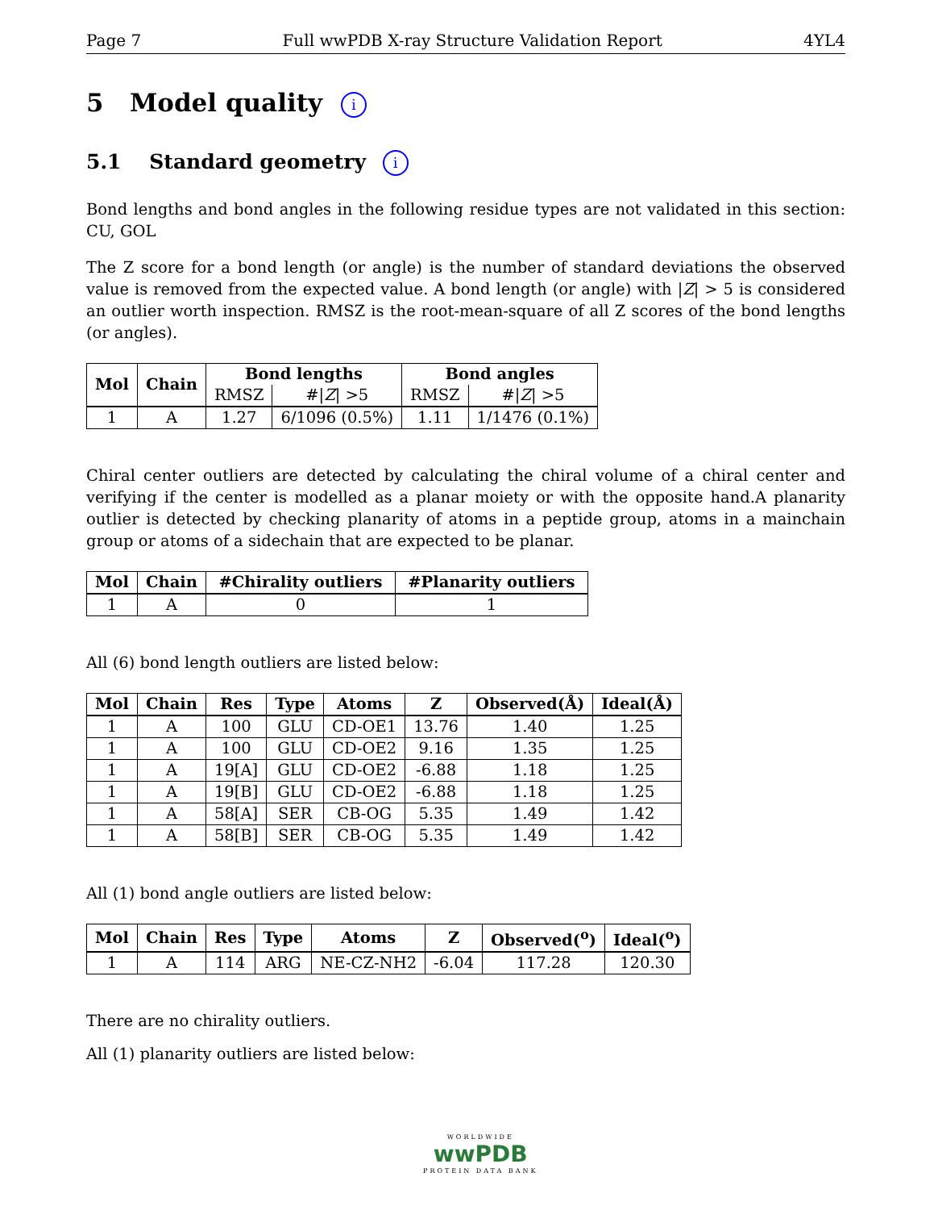Page 7 Full wwPDB X-ray Structure Validation Report 4YL4
5 Model quality i
5.1 Standard geometry i
Bond lengths and bond angles in the following residue types are not validated in this section: CU, GOL
The Z score for a bond length (or angle) is the number of standard deviations the observed value is removed from the expected value. A bond length (or angle) with |Z| > 5 is considered an outlier worth inspection. RMSZ is the root-mean-square of all Z scores of the bond lengths (or angles).
| Mol | Chain | Bond lengths | | Bond angles | |
| --- | --- | --- | --- | --- | --- |
| | | RMSZ | #/ Z / >5 | RMSZ | #/ Z / >5 |
| 1 | A | 1.27 | 6/1096 (0.5%) | 1.11 | 1/1476 (0.1%) |
Chiral center outliers are detected by calculating the chiral volume of a chiral center and verifying if the center is modelled as a planar moiety or with the opposite hand.A planarity outlier is detected by checking planarity of atoms in a peptide group, atoms in a mainchain group or atoms of a sidechain that are expected to be planar.
| Mol | Chain | #Chirality outliers | #Planarity outliers |
| --- | --- | --- | --- |
| 1 | A | 0 | 1 |
All (6) bond length outliers are listed below:
| Mol | Chain | Res | Type | Atoms | Z | Observed(Å) | Ideal(Å) |
| --- | --- | --- | --- | --- | --- | --- | --- |
| 1 | A | 100 | GLU | CD-OE1 | 13.76 | 1.40 | 1.25 |
| 1 | A | 100 | GLU | CD-OE2 | 9.16 | 1.35 | 1.25 |
| 1 | A | 19[A] | GLU | CD-OE2 | -6.88 | 1.18 | 1.25 |
| 1 | A | 19[B] | GLU | CD-OE2 | -6.88 | 1.18 | 1.25 |
| 1 | A | 58[A] | SER | CB-OG | 5.35 | 1.49 | 1.42 |
| 1 | A | 58[B] | SER | CB-OG | 5.35 | 1.49 | 1.42 |
All (1) bond angle outliers are listed below:
| Mol | Chain | Res | Type | Atoms | Z | Observed(<sup>o</sup>) | Ideal(<sup>o</sup>) |
| --- | --- | --- | --- | --- | --- | --- | --- |
| 1 | A | 114 | ARG | NE-CZ-NH2 | -6.04 | 117.28 | 120.30 |
There are no chirality outliers.
All (1) planarity outliers are listed below:
WORLDWIDE
wwPDB
PROTEIN DATA BANK